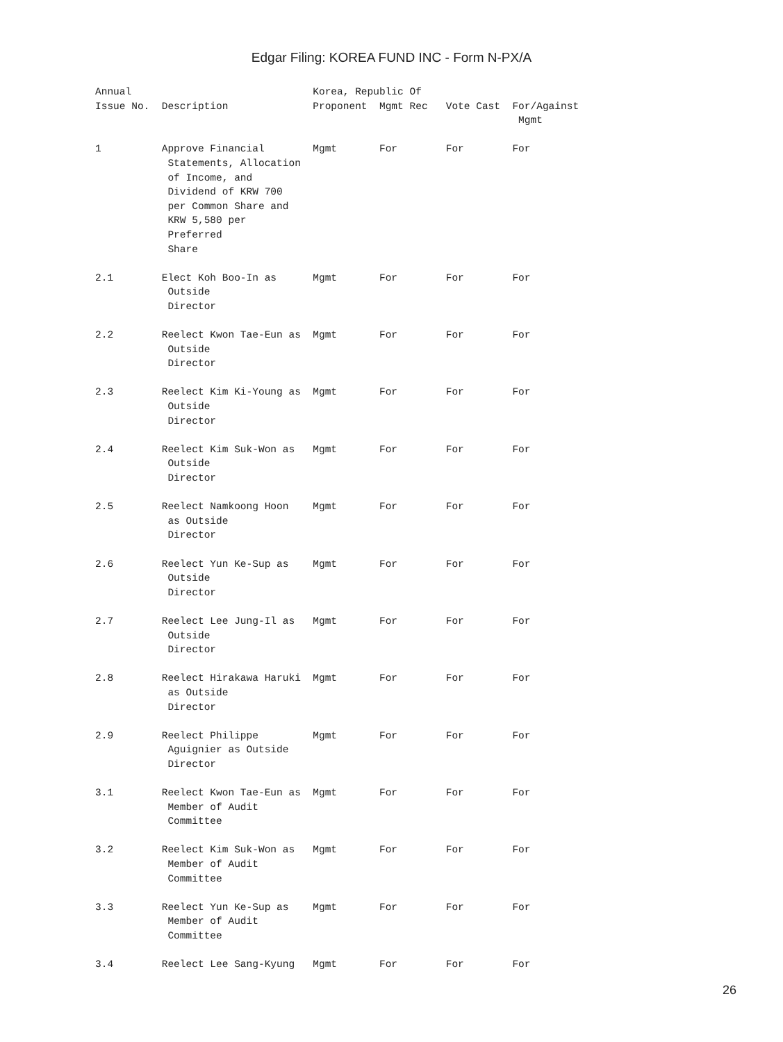Edgar Filing: KOREA FUND INC - Form N-PX/A
Annual                              Korea, Republic Of
Issue No.  Description              Proponent  Mgmt Rec   Vote Cast  For/Against
                                                                      Mgmt

1          Approve Financial        Mgmt       For        For        For
            Statements, Allocation
            of Income, and
            Dividend of KRW 700
            per Common Share and
            KRW 5,580 per
            Preferred
            Share

2.1        Elect Koh Boo-In as      Mgmt       For        For        For
            Outside
            Director

2.2        Reelect Kwon Tae-Eun as  Mgmt       For        For        For
            Outside
            Director

2.3        Reelect Kim Ki-Young as  Mgmt       For        For        For
            Outside
            Director

2.4        Reelect Kim Suk-Won as   Mgmt       For        For        For
            Outside
            Director

2.5        Reelect Namkoong Hoon    Mgmt       For        For        For
            as Outside
            Director

2.6        Reelect Yun Ke-Sup as    Mgmt       For        For        For
            Outside
            Director

2.7        Reelect Lee Jung-Il as   Mgmt       For        For        For
            Outside
            Director

2.8        Reelect Hirakawa Haruki  Mgmt       For        For        For
            as Outside
            Director

2.9        Reelect Philippe         Mgmt       For        For        For
            Aguignier as Outside
            Director

3.1        Reelect Kwon Tae-Eun as  Mgmt       For        For        For
            Member of Audit
            Committee

3.2        Reelect Kim Suk-Won as   Mgmt       For        For        For
            Member of Audit
            Committee

3.3        Reelect Yun Ke-Sup as    Mgmt       For        For        For
            Member of Audit
            Committee

3.4        Reelect Lee Sang-Kyung   Mgmt       For        For        For
26